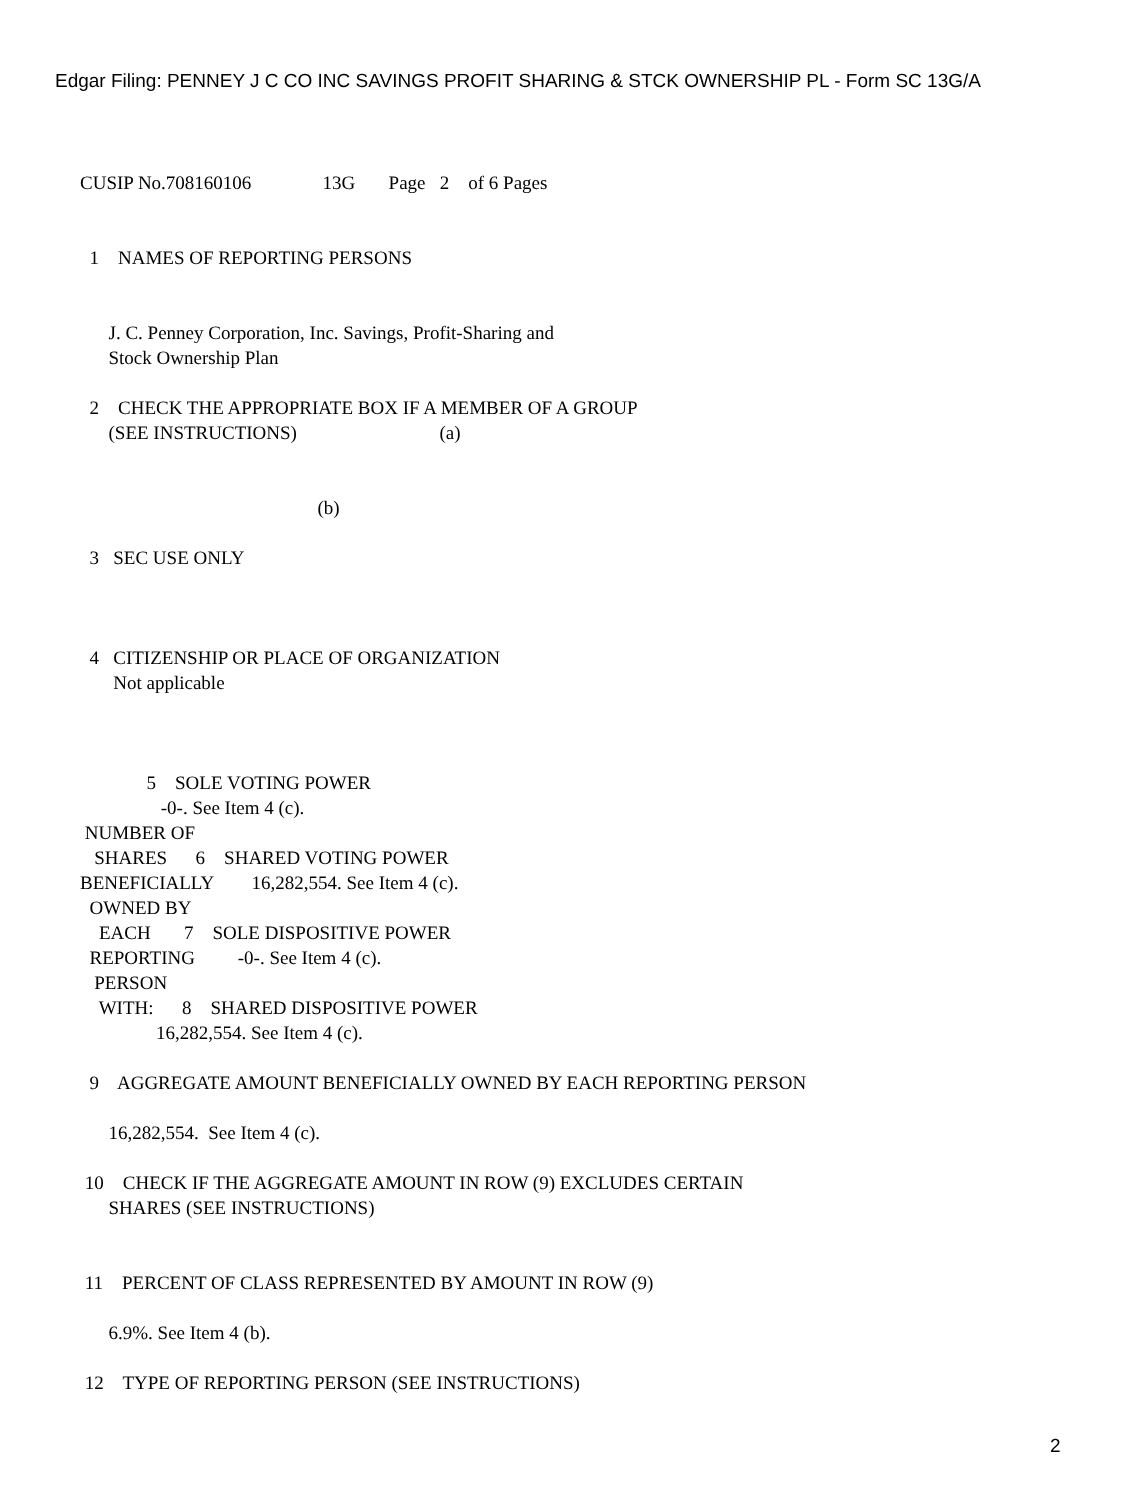Edgar Filing: PENNEY J C CO INC SAVINGS PROFIT SHARING & STCK OWNERSHIP PL - Form SC 13G/A
CUSIP No.708160106 13G Page 2 of 6 Pages
1 NAMES OF REPORTING PERSONS
J. C. Penney Corporation, Inc. Savings, Profit-Sharing and Stock Ownership Plan
2 CHECK THE APPROPRIATE BOX IF A MEMBER OF A GROUP (SEE INSTRUCTIONS) (a)
(b)
3 SEC USE ONLY
4 CITIZENSHIP OR PLACE OF ORGANIZATION Not applicable
5 SOLE VOTING POWER -0-. See Item 4 (c). NUMBER OF SHARES 6 SHARED VOTING POWER BENEFICIALLY 16,282,554. See Item 4 (c). OWNED BY EACH 7 SOLE DISPOSITIVE POWER REPORTING -0-. See Item 4 (c). PERSON WITH: 8 SHARED DISPOSITIVE POWER 16,282,554. See Item 4 (c).
9 AGGREGATE AMOUNT BENEFICIALLY OWNED BY EACH REPORTING PERSON
16,282,554. See Item 4 (c).
10 CHECK IF THE AGGREGATE AMOUNT IN ROW (9) EXCLUDES CERTAIN SHARES (SEE INSTRUCTIONS)
11 PERCENT OF CLASS REPRESENTED BY AMOUNT IN ROW (9)
6.9%. See Item 4 (b).
12 TYPE OF REPORTING PERSON (SEE INSTRUCTIONS)
2